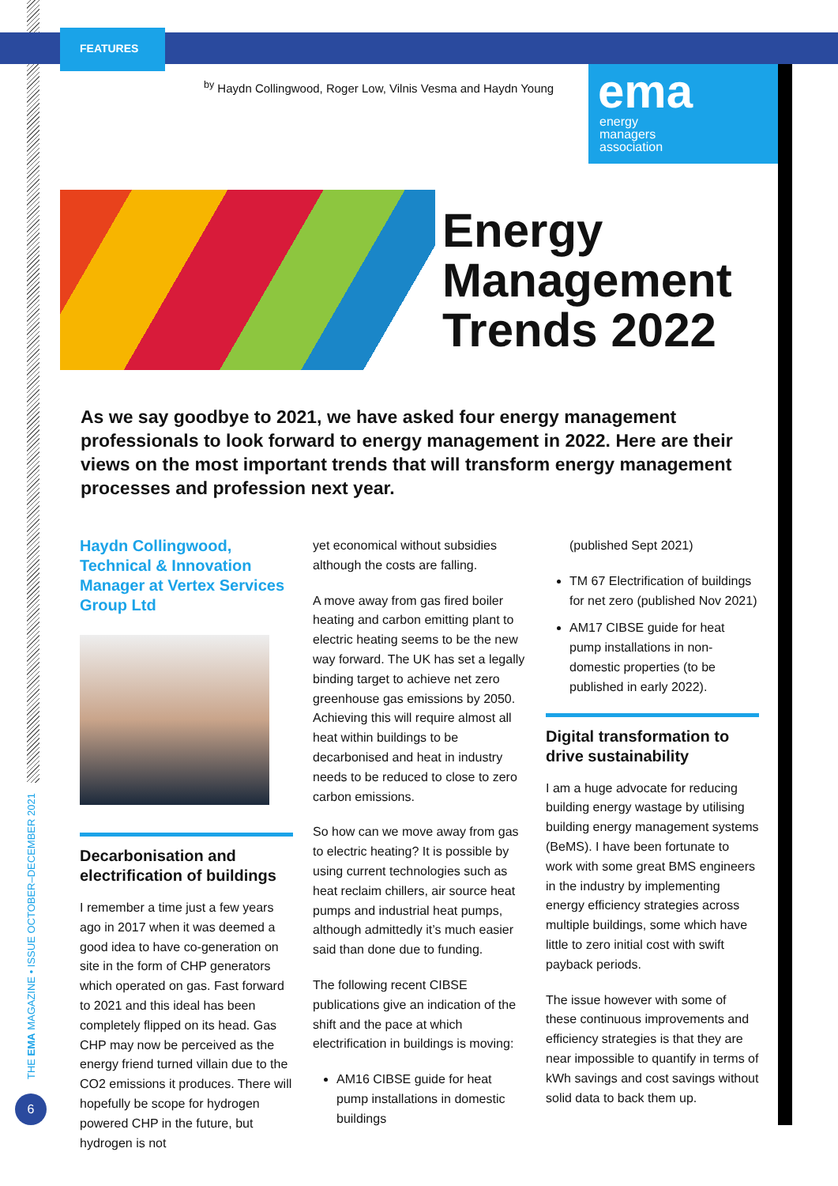FEATURES
<sup>by</sup> Haydn Collingwood, Roger Low, Vilnis Vesma and Haydn Young
ema
energy
managers
association
Energy
Management
Trends 2022
As we say goodbye to 2021, we have asked four energy management professionals to look forward to energy management in 2022. Here are their views on the most important trends that will transform energy management processes and profession next year.
Haydn Collingwood, Technical & Innovation Manager at Vertex Services Group Ltd
Decarbonisation and electrification of buildings
I remember a time just a few years ago in 2017 when it was deemed a good idea to have co-generation on site in the form of CHP generators which operated on gas. Fast forward to 2021 and this ideal has been completely flipped on its head. Gas CHP may now be perceived as the energy friend turned villain due to the CO2 emissions it produces. There will hopefully be scope for hydrogen powered CHP in the future, but hydrogen is not
yet economical without subsidies although the costs are falling.
A move away from gas fired boiler heating and carbon emitting plant to electric heating seems to be the new way forward. The UK has set a legally binding target to achieve net zero greenhouse gas emissions by 2050. Achieving this will require almost all heat within buildings to be decarbonised and heat in industry needs to be reduced to close to zero carbon emissions.
So how can we move away from gas to electric heating? It is possible by using current technologies such as heat reclaim chillers, air source heat pumps and industrial heat pumps, although admittedly it’s much easier said than done due to funding.
The following recent CIBSE publications give an indication of the shift and the pace at which electrification in buildings is moving:
AM16 CIBSE guide for heat pump installations in domestic buildings
(published Sept 2021)
TM 67 Electrification of buildings for net zero (published Nov 2021)
AM17 CIBSE guide for heat pump installations in non-domestic properties (to be published in early 2022).
Digital transformation to drive sustainability
I am a huge advocate for reducing building energy wastage by utilising building energy management systems (BeMS). I have been fortunate to work with some great BMS engineers in the industry by implementing energy efficiency strategies across multiple buildings, some which have little to zero initial cost with swift payback periods.
The issue however with some of these continuous improvements and efficiency strategies is that they are near impossible to quantify in terms of kWh savings and cost savings without solid data to back them up.
THE EMA MAGAZINE • ISSUE OCTOBER–DECEMBER 2021
6